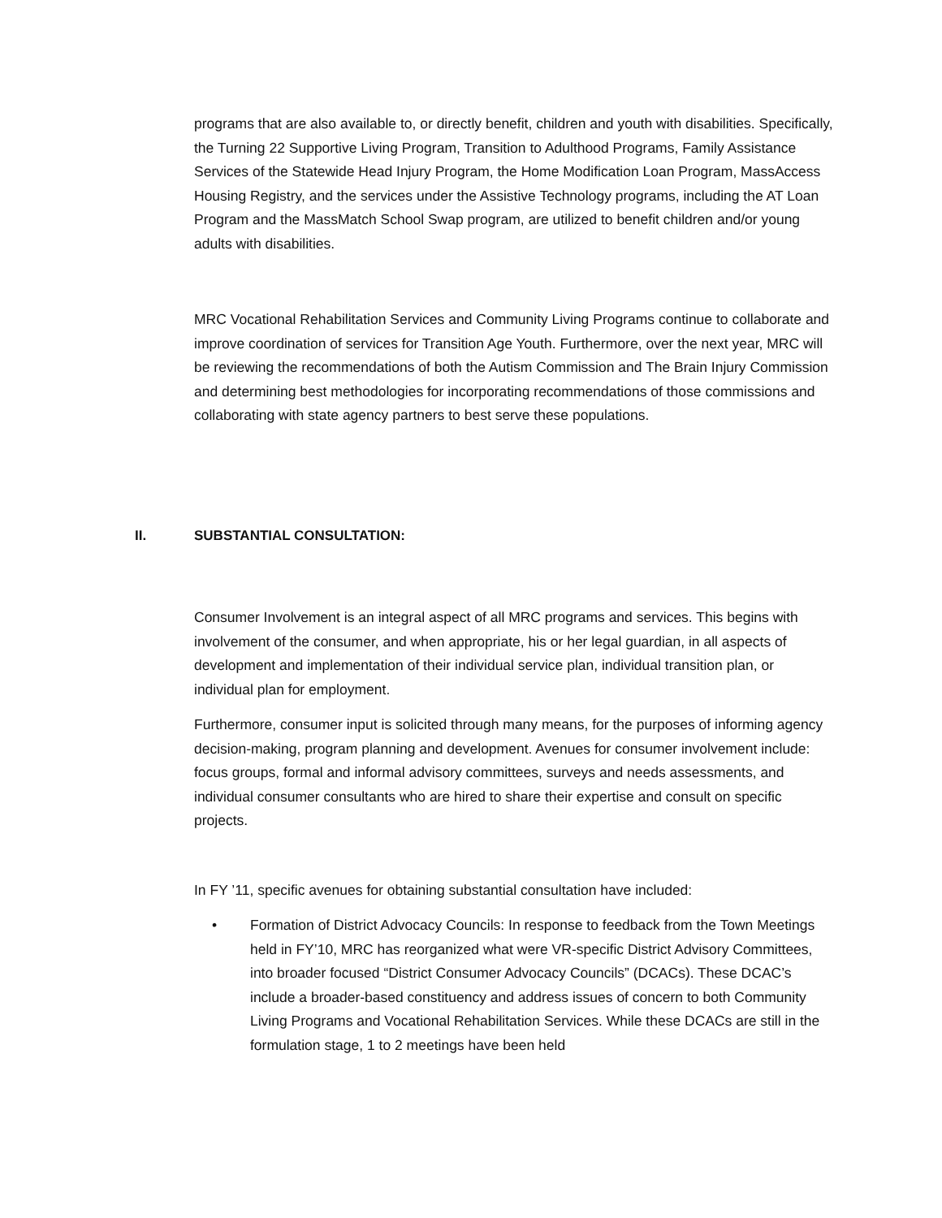programs that are also available to, or directly benefit, children and youth with disabilities. Specifically, the Turning 22 Supportive Living Program, Transition to Adulthood Programs, Family Assistance Services of the Statewide Head Injury Program, the Home Modification Loan Program, MassAccess Housing Registry, and the services under the Assistive Technology programs, including the AT Loan Program and the MassMatch School Swap program, are utilized to benefit children and/or young adults with disabilities.
MRC Vocational Rehabilitation Services and Community Living Programs continue to collaborate and improve coordination of services for Transition Age Youth. Furthermore, over the next year, MRC will be reviewing the recommendations of both the Autism Commission and The Brain Injury Commission and determining best methodologies for incorporating recommendations of those commissions and collaborating with state agency partners to best serve these populations.
II. SUBSTANTIAL CONSULTATION:
Consumer Involvement is an integral aspect of all MRC programs and services. This begins with involvement of the consumer, and when appropriate, his or her legal guardian, in all aspects of development and implementation of their individual service plan, individual transition plan, or individual plan for employment.
Furthermore, consumer input is solicited through many means, for the purposes of informing agency decision-making, program planning and development. Avenues for consumer involvement include: focus groups, formal and informal advisory committees, surveys and needs assessments, and individual consumer consultants who are hired to share their expertise and consult on specific projects.
In FY ’11, specific avenues for obtaining substantial consultation have included:
• Formation of District Advocacy Councils: In response to feedback from the Town Meetings held in FY’10, MRC has reorganized what were VR-specific District Advisory Committees, into broader focused “District Consumer Advocacy Councils” (DCACs). These DCAC’s include a broader-based constituency and address issues of concern to both Community Living Programs and Vocational Rehabilitation Services. While these DCACs are still in the formulation stage, 1 to 2 meetings have been held